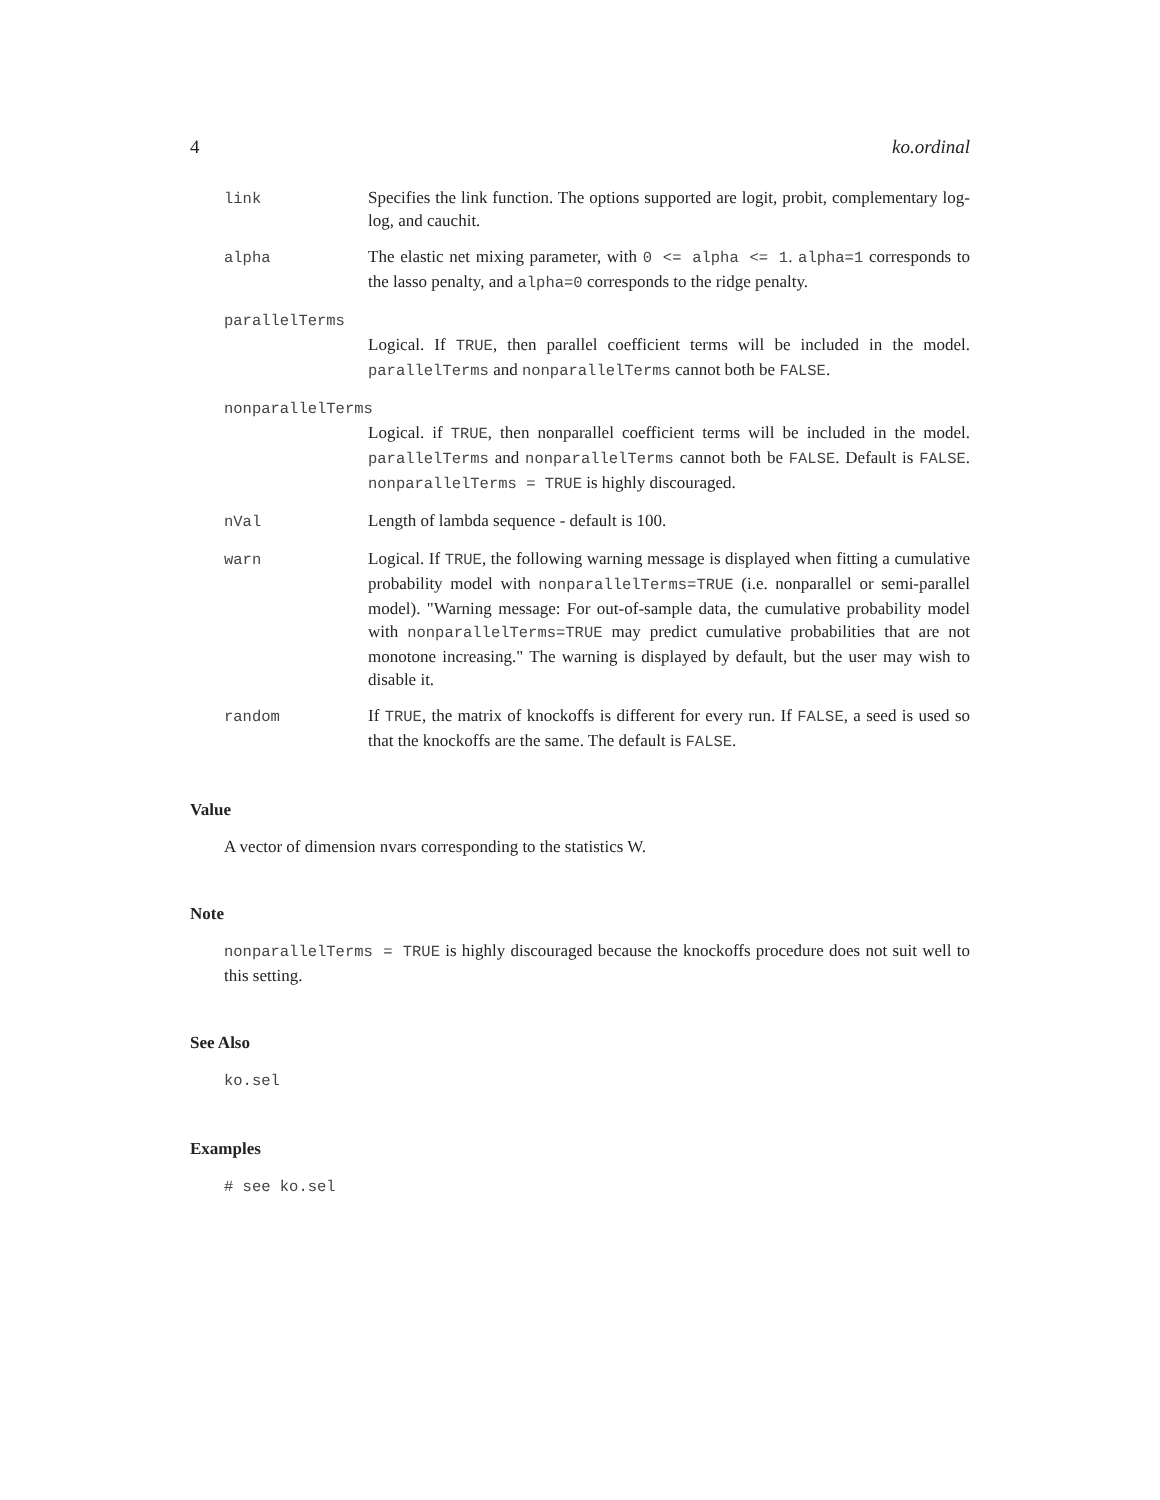4 ko.ordinal
link Specifies the link function. The options supported are logit, probit, complementary log-log, and cauchit.
alpha The elastic net mixing parameter, with 0 <= alpha <= 1. alpha=1 corresponds to the lasso penalty, and alpha=0 corresponds to the ridge penalty.
parallelTerms
Logical. If TRUE, then parallel coefficient terms will be included in the model. parallelTerms and nonparallelTerms cannot both be FALSE.
nonparallelTerms
Logical. if TRUE, then nonparallel coefficient terms will be included in the model. parallelTerms and nonparallelTerms cannot both be FALSE. Default is FALSE. nonparallelTerms = TRUE is highly discouraged.
nVal Length of lambda sequence - default is 100.
warn Logical. If TRUE, the following warning message is displayed when fitting a cumulative probability model with nonparallelTerms=TRUE (i.e. nonparallel or semi-parallel model). "Warning message: For out-of-sample data, the cumulative probability model with nonparallelTerms=TRUE may predict cumulative probabilities that are not monotone increasing." The warning is displayed by default, but the user may wish to disable it.
random If TRUE, the matrix of knockoffs is different for every run. If FALSE, a seed is used so that the knockoffs are the same. The default is FALSE.
Value
A vector of dimension nvars corresponding to the statistics W.
Note
nonparallelTerms = TRUE is highly discouraged because the knockoffs procedure does not suit well to this setting.
See Also
ko.sel
Examples
# see ko.sel